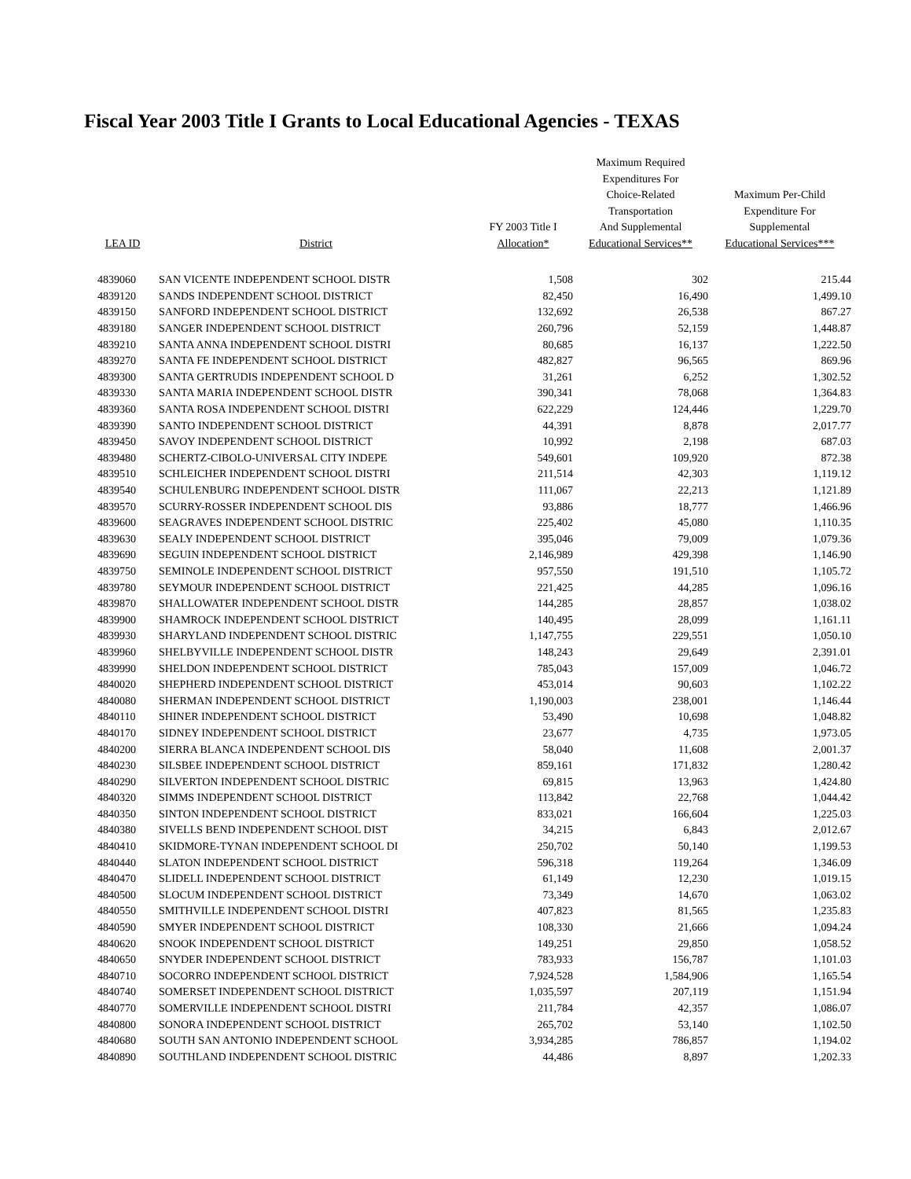Fiscal Year 2003 Title I Grants to Local Educational Agencies - TEXAS
| LEA ID | District | FY 2003 Title I Allocation* | Maximum Required Expenditures For Choice-Related Transportation And Supplemental Educational Services** | Maximum Per-Child Expenditure For Supplemental Educational Services*** |
| --- | --- | --- | --- | --- |
| 4839060 | SAN VICENTE INDEPENDENT SCHOOL DISTR | 1,508 | 302 | 215.44 |
| 4839120 | SANDS INDEPENDENT SCHOOL DISTRICT | 82,450 | 16,490 | 1,499.10 |
| 4839150 | SANFORD INDEPENDENT SCHOOL DISTRICT | 132,692 | 26,538 | 867.27 |
| 4839180 | SANGER INDEPENDENT SCHOOL DISTRICT | 260,796 | 52,159 | 1,448.87 |
| 4839210 | SANTA ANNA INDEPENDENT SCHOOL DISTRI | 80,685 | 16,137 | 1,222.50 |
| 4839270 | SANTA FE INDEPENDENT SCHOOL DISTRICT | 482,827 | 96,565 | 869.96 |
| 4839300 | SANTA GERTRUDIS INDEPENDENT SCHOOL D | 31,261 | 6,252 | 1,302.52 |
| 4839330 | SANTA MARIA INDEPENDENT SCHOOL DISTR | 390,341 | 78,068 | 1,364.83 |
| 4839360 | SANTA ROSA INDEPENDENT SCHOOL DISTRI | 622,229 | 124,446 | 1,229.70 |
| 4839390 | SANTO INDEPENDENT SCHOOL DISTRICT | 44,391 | 8,878 | 2,017.77 |
| 4839450 | SAVOY INDEPENDENT SCHOOL DISTRICT | 10,992 | 2,198 | 687.03 |
| 4839480 | SCHERTZ-CIBOLO-UNIVERSAL CITY INDEPE | 549,601 | 109,920 | 872.38 |
| 4839510 | SCHLEICHER INDEPENDENT SCHOOL DISTRI | 211,514 | 42,303 | 1,119.12 |
| 4839540 | SCHULENBURG INDEPENDENT SCHOOL DISTR | 111,067 | 22,213 | 1,121.89 |
| 4839570 | SCURRY-ROSSER INDEPENDENT SCHOOL DIS | 93,886 | 18,777 | 1,466.96 |
| 4839600 | SEAGRAVES INDEPENDENT SCHOOL DISTRIC | 225,402 | 45,080 | 1,110.35 |
| 4839630 | SEALY INDEPENDENT SCHOOL DISTRICT | 395,046 | 79,009 | 1,079.36 |
| 4839690 | SEGUIN INDEPENDENT SCHOOL DISTRICT | 2,146,989 | 429,398 | 1,146.90 |
| 4839750 | SEMINOLE INDEPENDENT SCHOOL DISTRICT | 957,550 | 191,510 | 1,105.72 |
| 4839780 | SEYMOUR INDEPENDENT SCHOOL DISTRICT | 221,425 | 44,285 | 1,096.16 |
| 4839870 | SHALLOWATER INDEPENDENT SCHOOL DISTR | 144,285 | 28,857 | 1,038.02 |
| 4839900 | SHAMROCK INDEPENDENT SCHOOL DISTRICT | 140,495 | 28,099 | 1,161.11 |
| 4839930 | SHARYLAND INDEPENDENT SCHOOL DISTRIC | 1,147,755 | 229,551 | 1,050.10 |
| 4839960 | SHELBYVILLE INDEPENDENT SCHOOL DISTR | 148,243 | 29,649 | 2,391.01 |
| 4839990 | SHELDON INDEPENDENT SCHOOL DISTRICT | 785,043 | 157,009 | 1,046.72 |
| 4840020 | SHEPHERD INDEPENDENT SCHOOL DISTRICT | 453,014 | 90,603 | 1,102.22 |
| 4840080 | SHERMAN INDEPENDENT SCHOOL DISTRICT | 1,190,003 | 238,001 | 1,146.44 |
| 4840110 | SHINER INDEPENDENT SCHOOL DISTRICT | 53,490 | 10,698 | 1,048.82 |
| 4840170 | SIDNEY INDEPENDENT SCHOOL DISTRICT | 23,677 | 4,735 | 1,973.05 |
| 4840200 | SIERRA BLANCA INDEPENDENT SCHOOL DIS | 58,040 | 11,608 | 2,001.37 |
| 4840230 | SILSBEE INDEPENDENT SCHOOL DISTRICT | 859,161 | 171,832 | 1,280.42 |
| 4840290 | SILVERTON INDEPENDENT SCHOOL DISTRIC | 69,815 | 13,963 | 1,424.80 |
| 4840320 | SIMMS INDEPENDENT SCHOOL DISTRICT | 113,842 | 22,768 | 1,044.42 |
| 4840350 | SINTON INDEPENDENT SCHOOL DISTRICT | 833,021 | 166,604 | 1,225.03 |
| 4840380 | SIVELLS BEND INDEPENDENT SCHOOL DIST | 34,215 | 6,843 | 2,012.67 |
| 4840410 | SKIDMORE-TYNAN INDEPENDENT SCHOOL DI | 250,702 | 50,140 | 1,199.53 |
| 4840440 | SLATON INDEPENDENT SCHOOL DISTRICT | 596,318 | 119,264 | 1,346.09 |
| 4840470 | SLIDELL INDEPENDENT SCHOOL DISTRICT | 61,149 | 12,230 | 1,019.15 |
| 4840500 | SLOCUM INDEPENDENT SCHOOL DISTRICT | 73,349 | 14,670 | 1,063.02 |
| 4840550 | SMITHVILLE INDEPENDENT SCHOOL DISTRI | 407,823 | 81,565 | 1,235.83 |
| 4840590 | SMYER INDEPENDENT SCHOOL DISTRICT | 108,330 | 21,666 | 1,094.24 |
| 4840620 | SNOOK INDEPENDENT SCHOOL DISTRICT | 149,251 | 29,850 | 1,058.52 |
| 4840650 | SNYDER INDEPENDENT SCHOOL DISTRICT | 783,933 | 156,787 | 1,101.03 |
| 4840710 | SOCORRO INDEPENDENT SCHOOL DISTRICT | 7,924,528 | 1,584,906 | 1,165.54 |
| 4840740 | SOMERSET INDEPENDENT SCHOOL DISTRICT | 1,035,597 | 207,119 | 1,151.94 |
| 4840770 | SOMERVILLE INDEPENDENT SCHOOL DISTRI | 211,784 | 42,357 | 1,086.07 |
| 4840800 | SONORA INDEPENDENT SCHOOL DISTRICT | 265,702 | 53,140 | 1,102.50 |
| 4840680 | SOUTH SAN ANTONIO INDEPENDENT SCHOOL | 3,934,285 | 786,857 | 1,194.02 |
| 4840890 | SOUTHLAND INDEPENDENT SCHOOL DISTRIC | 44,486 | 8,897 | 1,202.33 |